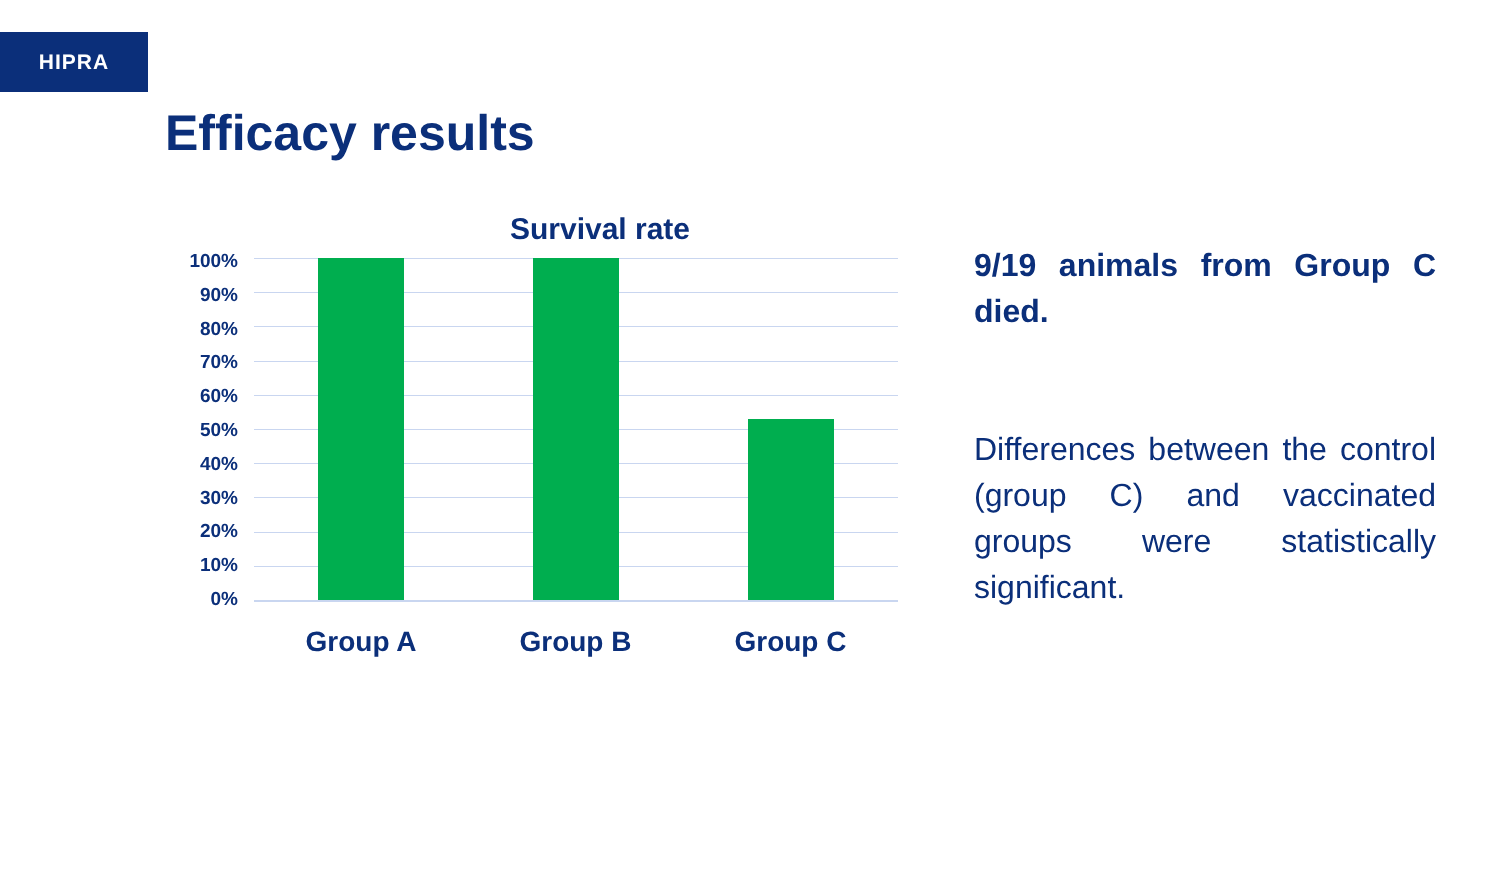HIPRA
Efficacy results
Survival rate
100%
90%
80%
70%
60%
50%
40%
30%
20%
10%
0%
Group A Group B Group C
9/19 animals from Group C died.
Differences between the control (group C) and vaccinated groups were statistically significant.